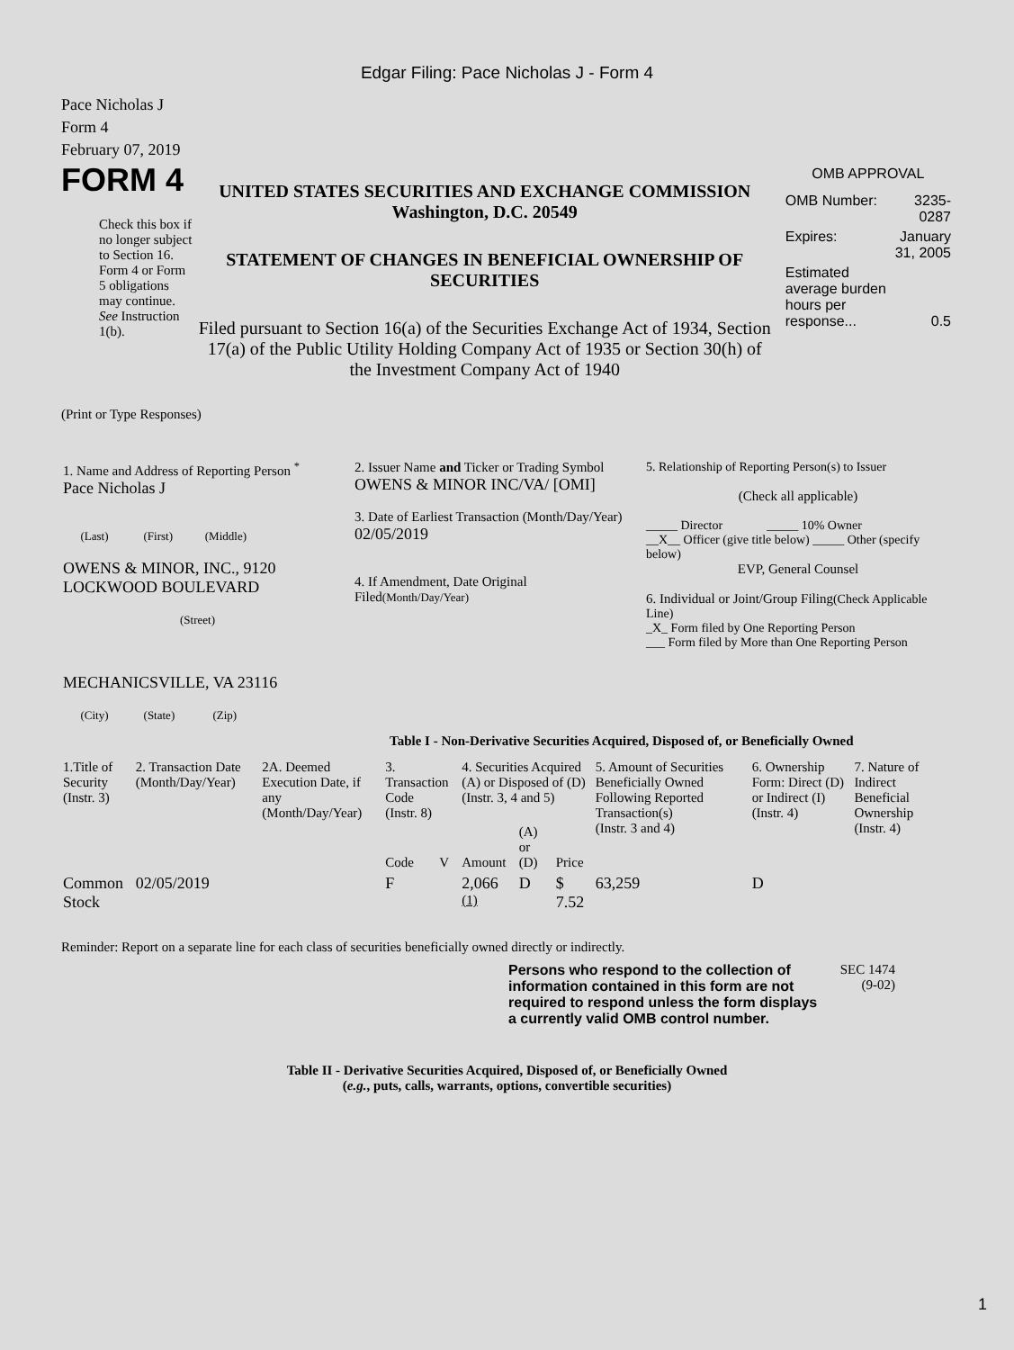Edgar Filing: Pace Nicholas J - Form 4
Pace Nicholas J
Form 4
February 07, 2019
FORM 4
Check this box if no longer subject to Section 16. Form 4 or Form 5 obligations may continue. See Instruction 1(b).
UNITED STATES SECURITIES AND EXCHANGE COMMISSION
Washington, D.C. 20549
STATEMENT OF CHANGES IN BENEFICIAL OWNERSHIP OF SECURITIES
Filed pursuant to Section 16(a) of the Securities Exchange Act of 1934, Section 17(a) of the Public Utility Holding Company Act of 1935 or Section 30(h) of the Investment Company Act of 1940
OMB APPROVAL
| OMB Number: | 3235-0287 |
| Expires: | January 31, 2005 |
| Estimated average burden hours per response... | 0.5 |
(Print or Type Responses)
| 1. Name and Address of Reporting Person <sup>*</sup> Pace Nicholas J (Last) (First) (Middle) OWENS & MINOR, INC., 9120 LOCKWOOD BOULEVARD (Street) MECHANICSVILLE, VA 23116 (City) (State) (Zip) | 2. Issuer Name and Ticker or Trading Symbol OWENS & MINOR INC/VA/ [OMI] 3. Date of Earliest Transaction (Month/Day/Year) 02/05/2019 4. If Amendment, Date Original Filed (Month/Day/Year) | 5. Relationship of Reporting Person(s) to Issuer (Check all applicable) _____ Director _____ 10% Owner __X__ Officer (give title below) _____ Other (specify below) EVP, General Counsel 6. Individual or Joint/Group Filing (Check Applicable Line) _X_ Form filed by One Reporting Person ___ Form filed by More than One Reporting Person |
Table I - Non-Derivative Securities Acquired, Disposed of, or Beneficially Owned
| 1.Title of Security (Instr. 3) | 2. Transaction Date (Month/Day/Year) | 2A. Deemed Execution Date, if any (Month/Day/Year) | 3. Transaction Code (Instr. 8) | | 4. Securities Acquired (A) or Disposed of (D) (Instr. 3, 4 and 5) | | | 5. Amount of Securities Beneficially Owned Following Reported Transaction(s) (Instr. 3 and 4) | 6. Ownership Form: Direct (D) or Indirect (I) (Instr. 4) | 7. Nature of Indirect Beneficial Ownership (Instr. 4) |
| --- | --- | --- | --- | --- | --- | --- | --- | --- | --- | --- |
| | | | Code | V | Amount | (A) or (D) | Price | | | |
| Common Stock | 02/05/2019 | | F | | 2,066 <sup>(1)</sup> | D | $ 7.52 | 63,259 | D | |
Reminder: Report on a separate line for each class of securities beneficially owned directly or indirectly.
Persons who respond to the collection of information contained in this form are not required to respond unless the form displays a currently valid OMB control number.
SEC 1474
(9-02)
Table II - Derivative Securities Acquired, Disposed of, or Beneficially Owned
(e.g., puts, calls, warrants, options, convertible securities)
1